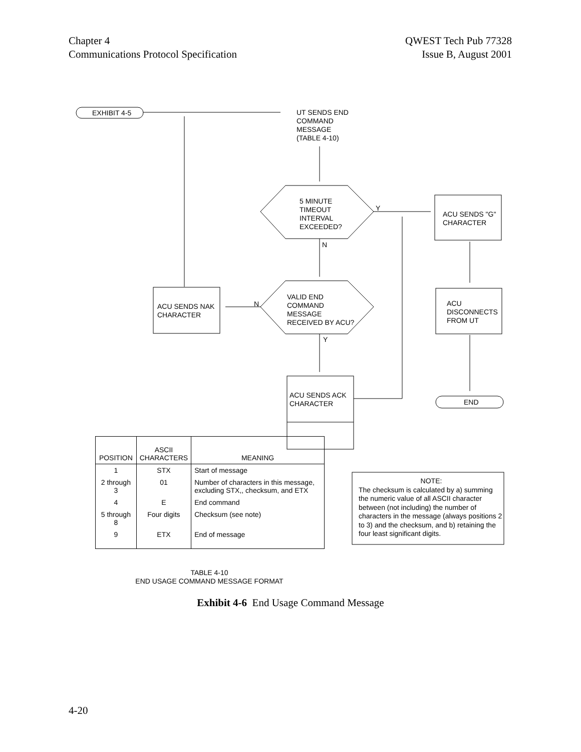Chapter 4
Communications Protocol Specification
QWEST Tech Pub 77328
Issue B, August 2001
EXHIBIT 4-5
UT SENDS END
COMMAND
MESSAGE
(TABLE 4-10)
5 MINUTE
TIMEOUT
INTERVAL
EXCEEDED?
Y
ACU SENDS "G"
CHARACTER
N
VALID END
COMMAND
MESSAGE
RECEIVED BY ACU?
ACU SENDS NAK
CHARACTER
N
ACU
DISCONNECTS
FROM UT
Y
ACU SENDS ACK
CHARACTER
END
NOTE:
The checksum is calculated by a) summing the numeric value of all ASCII character between (not including) the number of characters in the message (always positions 2 to 3) and the checksum, and b) retaining the four least significant digits.
| POSITION | ASCII CHARACTERS | MEANING |
| --- | --- | --- |
| 1 | STX | Start of message |
| 2 through 3 | 01 | Number of characters in this message, excluding STX,, checksum, and ETX |
| 4 | E | End command |
| 5 through 8 | Four digits | Checksum (see note) |
| 9 | ETX | End of message |
TABLE 4-10
END USAGE COMMAND MESSAGE FORMAT
Exhibit 4-6 End Usage Command Message
4-20